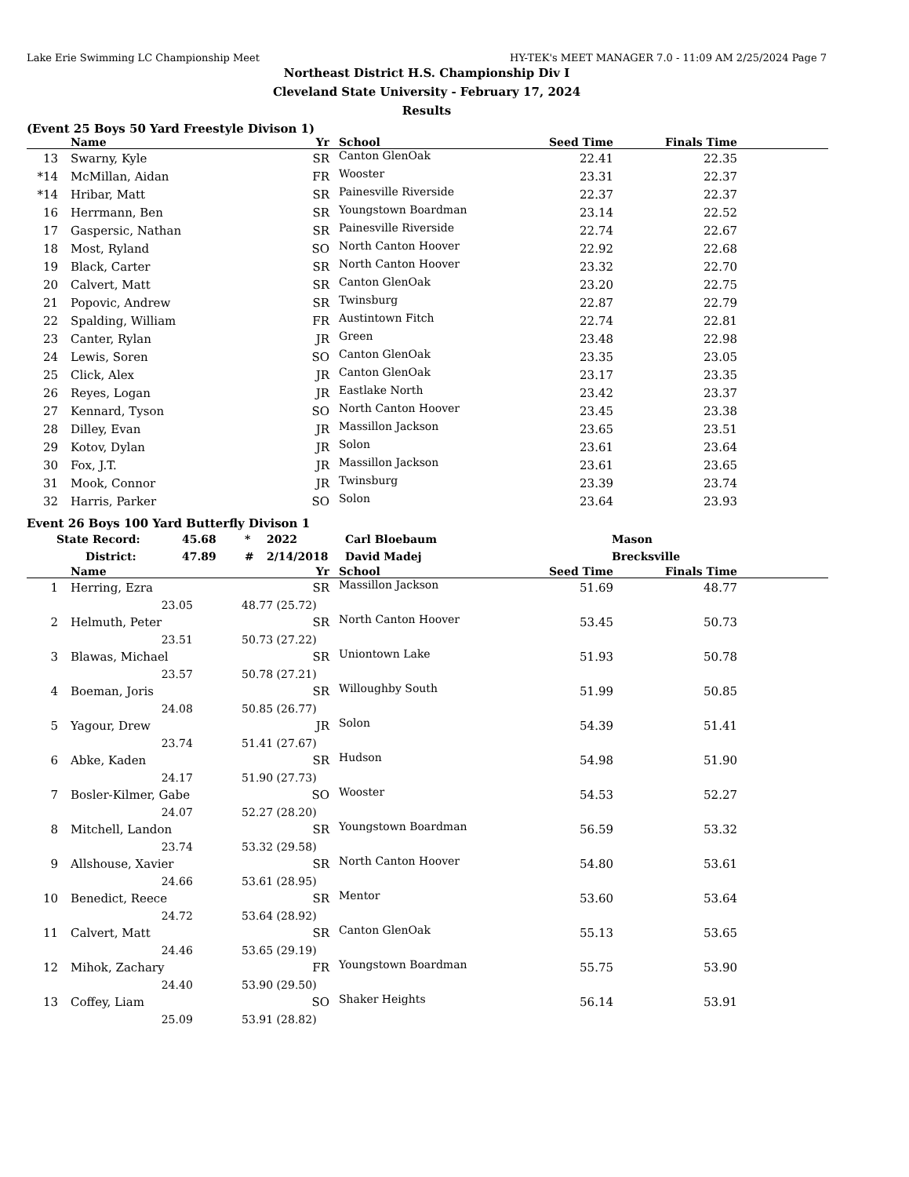Lake Erie Swimming LC Championship Meet HY-TEK's MEET MANAGER 7.0 - 11:09 AM 2/25/2024 Page 7
Northeast District H.S. Championship Div I
Cleveland State University - February 17, 2024
Results
(Event 25 Boys 50 Yard Freestyle Divison 1)
| | | Name | Yr | School | Seed Time | Finals Time | |
| --- | --- | --- | --- | --- | --- | --- | --- |
| 13 | | Swarny, Kyle | SR | Canton GlenOak | 22.41 | 22.35 | |
| *14 | | McMillan, Aidan | FR | Wooster | 23.31 | 22.37 | |
| *14 | | Hribar, Matt | SR | Painesville Riverside | 22.37 | 22.37 | |
| 16 | | Herrmann, Ben | SR | Youngstown Boardman | 23.14 | 22.52 | |
| 17 | | Gaspersic, Nathan | SR | Painesville Riverside | 22.74 | 22.67 | |
| 18 | | Most, Ryland | SO | North Canton Hoover | 22.92 | 22.68 | |
| 19 | | Black, Carter | SR | North Canton Hoover | 23.32 | 22.70 | |
| 20 | | Calvert, Matt | SR | Canton GlenOak | 23.20 | 22.75 | |
| 21 | | Popovic, Andrew | SR | Twinsburg | 22.87 | 22.79 | |
| 22 | | Spalding, William | FR | Austintown Fitch | 22.74 | 22.81 | |
| 23 | | Canter, Rylan | JR | Green | 23.48 | 22.98 | |
| 24 | | Lewis, Soren | SO | Canton GlenOak | 23.35 | 23.05 | |
| 25 | | Click, Alex | JR | Canton GlenOak | 23.17 | 23.35 | |
| 26 | | Reyes, Logan | JR | Eastlake North | 23.42 | 23.37 | |
| 27 | | Kennard, Tyson | SO | North Canton Hoover | 23.45 | 23.38 | |
| 28 | | Dilley, Evan | JR | Massillon Jackson | 23.65 | 23.51 | |
| 29 | | Kotov, Dylan | JR | Solon | 23.61 | 23.64 | |
| 30 | | Fox, J.T. | JR | Massillon Jackson | 23.61 | 23.65 | |
| 31 | | Mook, Connor | JR | Twinsburg | 23.39 | 23.74 | |
| 32 | | Harris, Parker | SO | Solon | 23.64 | 23.93 | |
Event 26 Boys 100 Yard Butterfly Divison 1
| State Record: | 45.68 | * | 2022 | Carl Bloebaum | Mason |
| District: | 47.89 | # | 2/14/2018 | David Madej | Brecksville |
| | | Name | Yr | School | Seed Time | Finals Time | |
| --- | --- | --- | --- | --- | --- | --- | --- |
| 1 | | Herring, Ezra | SR | Massillon Jackson | 51.69 | 48.77 | |
| | | 23.05 48.77 (25.72) | | | | | |
| 2 | | Helmuth, Peter | SR | North Canton Hoover | 53.45 | 50.73 | |
| | | 23.51 50.73 (27.22) | | | | | |
| 3 | | Blawas, Michael | SR | Uniontown Lake | 51.93 | 50.78 | |
| | | 23.57 50.78 (27.21) | | | | | |
| 4 | | Boeman, Joris | SR | Willoughby South | 51.99 | 50.85 | |
| | | 24.08 50.85 (26.77) | | | | | |
| 5 | | Yagour, Drew | JR | Solon | 54.39 | 51.41 | |
| | | 23.74 51.41 (27.67) | | | | | |
| 6 | | Abke, Kaden | SR | Hudson | 54.98 | 51.90 | |
| | | 24.17 51.90 (27.73) | | | | | |
| 7 | | Bosler-Kilmer, Gabe | SO | Wooster | 54.53 | 52.27 | |
| | | 24.07 52.27 (28.20) | | | | | |
| 8 | | Mitchell, Landon | SR | Youngstown Boardman | 56.59 | 53.32 | |
| | | 23.74 53.32 (29.58) | | | | | |
| 9 | | Allshouse, Xavier | SR | North Canton Hoover | 54.80 | 53.61 | |
| | | 24.66 53.61 (28.95) | | | | | |
| 10 | | Benedict, Reece | SR | Mentor | 53.60 | 53.64 | |
| | | 24.72 53.64 (28.92) | | | | | |
| 11 | | Calvert, Matt | SR | Canton GlenOak | 55.13 | 53.65 | |
| | | 24.46 53.65 (29.19) | | | | | |
| 12 | | Mihok, Zachary | FR | Youngstown Boardman | 55.75 | 53.90 | |
| | | 24.40 53.90 (29.50) | | | | | |
| 13 | | Coffey, Liam | SO | Shaker Heights | 56.14 | 53.91 | |
| | | 25.09 53.91 (28.82) | | | | | |